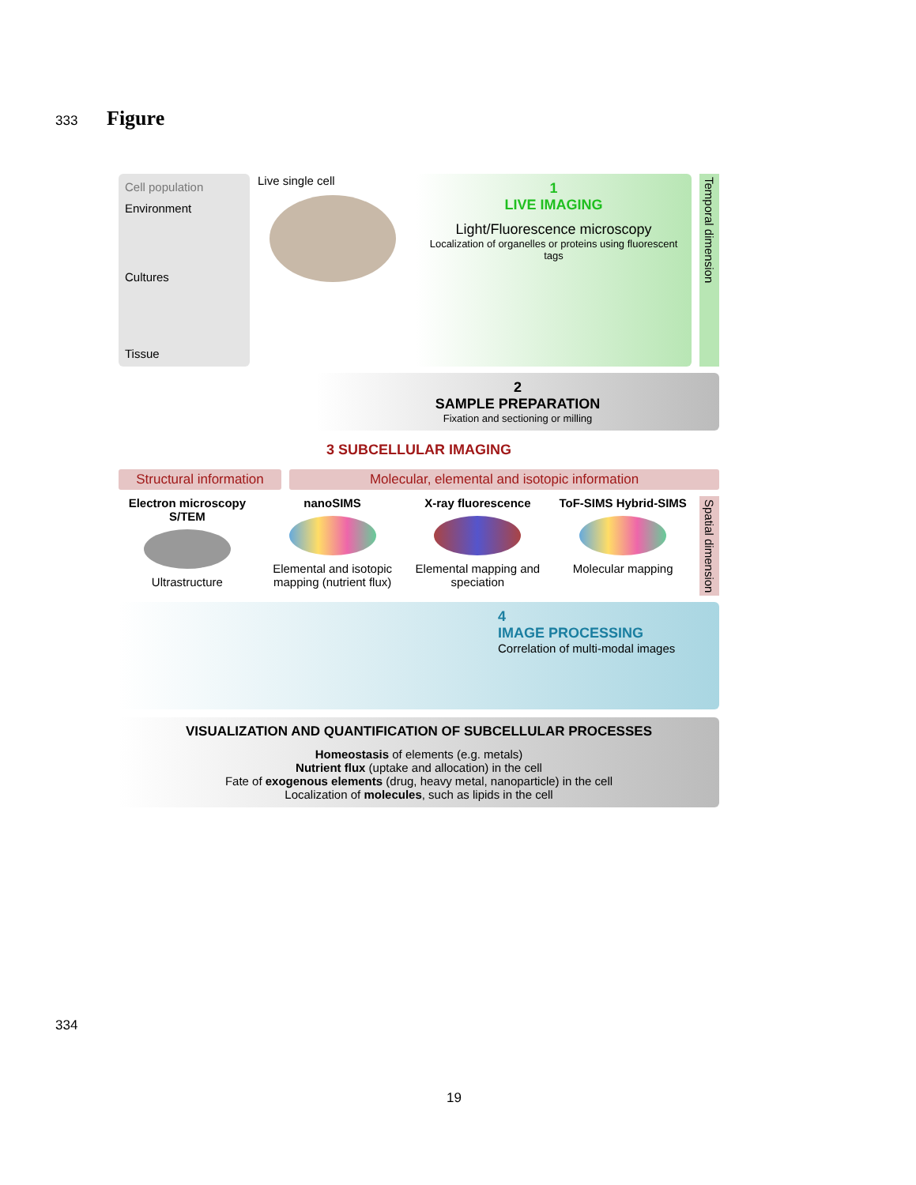333 Figure
Cell population
Environment
Cultures
Tissue
Live single cell
1
LIVE IMAGING
Light/Fluorescence microscopy
Localization of organelles or proteins using fluorescent tags
Temporal dimension
2
SAMPLE PREPARATION
Fixation and sectioning or milling
3 SUBCELLULAR IMAGING
Structural information
Molecular, elemental and isotopic information
Electron microscopy S/TEM
Ultrastructure
nanoSIMS
Elemental and isotopic mapping (nutrient flux)
X-ray fluorescence
Elemental mapping and speciation
ToF-SIMS Hybrid-SIMS
Molecular mapping
Spatial dimension
4
IMAGE PROCESSING
Correlation of multi-modal images
VISUALIZATION AND QUANTIFICATION OF SUBCELLULAR PROCESSES
Homeostasis of elements (e.g. metals)
Nutrient flux (uptake and allocation) in the cell
Fate of exogenous elements (drug, heavy metal, nanoparticle) in the cell
Localization of molecules, such as lipids in the cell
334
19